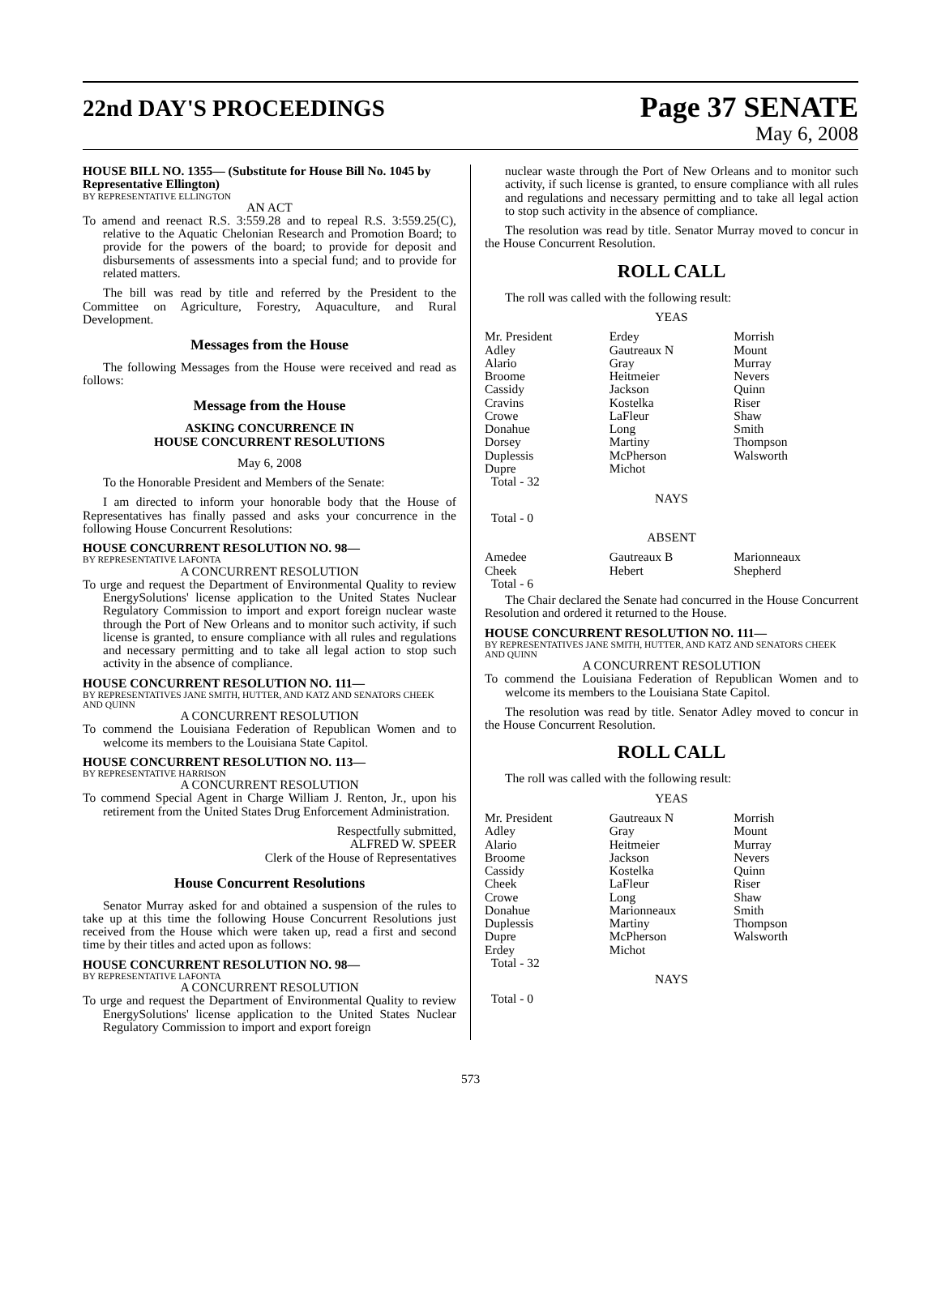22nd DAY'S PROCEEDINGS
Page 37 SENATE
May 6, 2008
HOUSE BILL NO. 1355— (Substitute for House Bill No. 1045 by Representative Ellington)
BY REPRESENTATIVE ELLINGTON
AN ACT
To amend and reenact R.S. 3:559.28 and to repeal R.S. 3:559.25(C), relative to the Aquatic Chelonian Research and Promotion Board; to provide for the powers of the board; to provide for deposit and disbursements of assessments into a special fund; and to provide for related matters.
The bill was read by title and referred by the President to the Committee on Agriculture, Forestry, Aquaculture, and Rural Development.
Messages from the House
The following Messages from the House were received and read as follows:
Message from the House
ASKING CONCURRENCE IN
HOUSE CONCURRENT RESOLUTIONS
May 6, 2008
To the Honorable President and Members of the Senate:
I am directed to inform your honorable body that the House of Representatives has finally passed and asks your concurrence in the following House Concurrent Resolutions:
HOUSE CONCURRENT RESOLUTION NO. 98—
BY REPRESENTATIVE LAFONTA
A CONCURRENT RESOLUTION
To urge and request the Department of Environmental Quality to review EnergySolutions' license application to the United States Nuclear Regulatory Commission to import and export foreign nuclear waste through the Port of New Orleans and to monitor such activity, if such license is granted, to ensure compliance with all rules and regulations and necessary permitting and to take all legal action to stop such activity in the absence of compliance.
HOUSE CONCURRENT RESOLUTION NO. 111—
BY REPRESENTATIVES JANE SMITH, HUTTER, AND KATZ AND SENATORS CHEEK AND QUINN
A CONCURRENT RESOLUTION
To commend the Louisiana Federation of Republican Women and to welcome its members to the Louisiana State Capitol.
HOUSE CONCURRENT RESOLUTION NO. 113—
BY REPRESENTATIVE HARRISON
A CONCURRENT RESOLUTION
To commend Special Agent in Charge William J. Renton, Jr., upon his retirement from the United States Drug Enforcement Administration.
Respectfully submitted,
ALFRED W. SPEER
Clerk of the House of Representatives
House Concurrent Resolutions
Senator Murray asked for and obtained a suspension of the rules to take up at this time the following House Concurrent Resolutions just received from the House which were taken up, read a first and second time by their titles and acted upon as follows:
HOUSE CONCURRENT RESOLUTION NO. 98—
BY REPRESENTATIVE LAFONTA
A CONCURRENT RESOLUTION
To urge and request the Department of Environmental Quality to review EnergySolutions' license application to the United States Nuclear Regulatory Commission to import and export foreign
nuclear waste through the Port of New Orleans and to monitor such activity, if such license is granted, to ensure compliance with all rules and regulations and necessary permitting and to take all legal action to stop such activity in the absence of compliance.
The resolution was read by title. Senator Murray moved to concur in the House Concurrent Resolution.
ROLL CALL
The roll was called with the following result:
YEAS
| Mr. President | Erdey | Morrish |
| Adley | Gautreaux N | Mount |
| Alario | Gray | Murray |
| Broome | Heitmeier | Nevers |
| Cassidy | Jackson | Quinn |
| Cravins | Kostelka | Riser |
| Crowe | LaFleur | Shaw |
| Donahue | Long | Smith |
| Dorsey | Martiny | Thompson |
| Duplessis | McPherson | Walsworth |
| Dupre | Michot | |
| Total - 32 | | |
NAYS
Total - 0
ABSENT
| Amedee | Gautreaux B | Marionneaux |
| Cheek | Hebert | Shepherd |
| Total - 6 | | |
The Chair declared the Senate had concurred in the House Concurrent Resolution and ordered it returned to the House.
HOUSE CONCURRENT RESOLUTION NO. 111—
BY REPRESENTATIVES JANE SMITH, HUTTER, AND KATZ AND SENATORS CHEEK AND QUINN
A CONCURRENT RESOLUTION
To commend the Louisiana Federation of Republican Women and to welcome its members to the Louisiana State Capitol.
The resolution was read by title. Senator Adley moved to concur in the House Concurrent Resolution.
ROLL CALL
The roll was called with the following result:
YEAS
| Mr. President | Gautreaux N | Morrish |
| Adley | Gray | Mount |
| Alario | Heitmeier | Murray |
| Broome | Jackson | Nevers |
| Cassidy | Kostelka | Quinn |
| Cheek | LaFleur | Riser |
| Crowe | Long | Shaw |
| Donahue | Marionneaux | Smith |
| Duplessis | Martiny | Thompson |
| Dupre | McPherson | Walsworth |
| Erdey | Michot | |
| Total - 32 | | |
NAYS
Total - 0
573